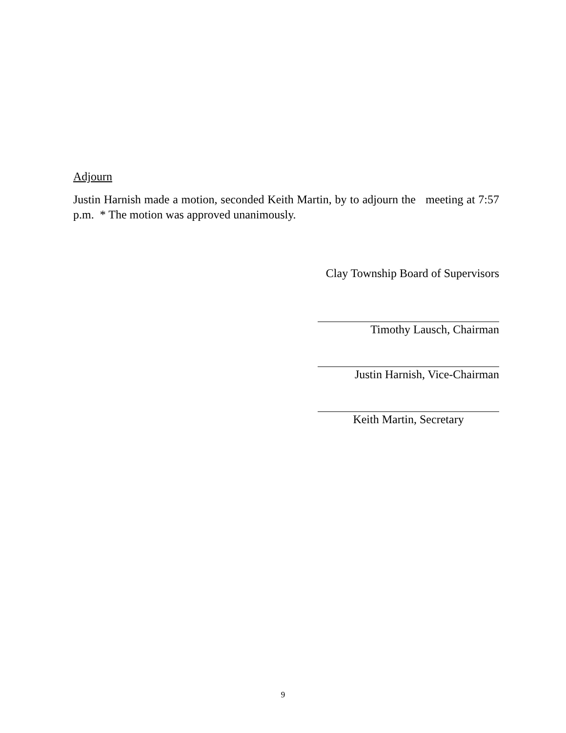Adjourn
Justin Harnish made a motion, seconded Keith Martin, by to adjourn the meeting at 7:57 p.m. * The motion was approved unanimously.
Clay Township Board of Supervisors
Timothy Lausch, Chairman
Justin Harnish, Vice-Chairman
Keith Martin, Secretary
9